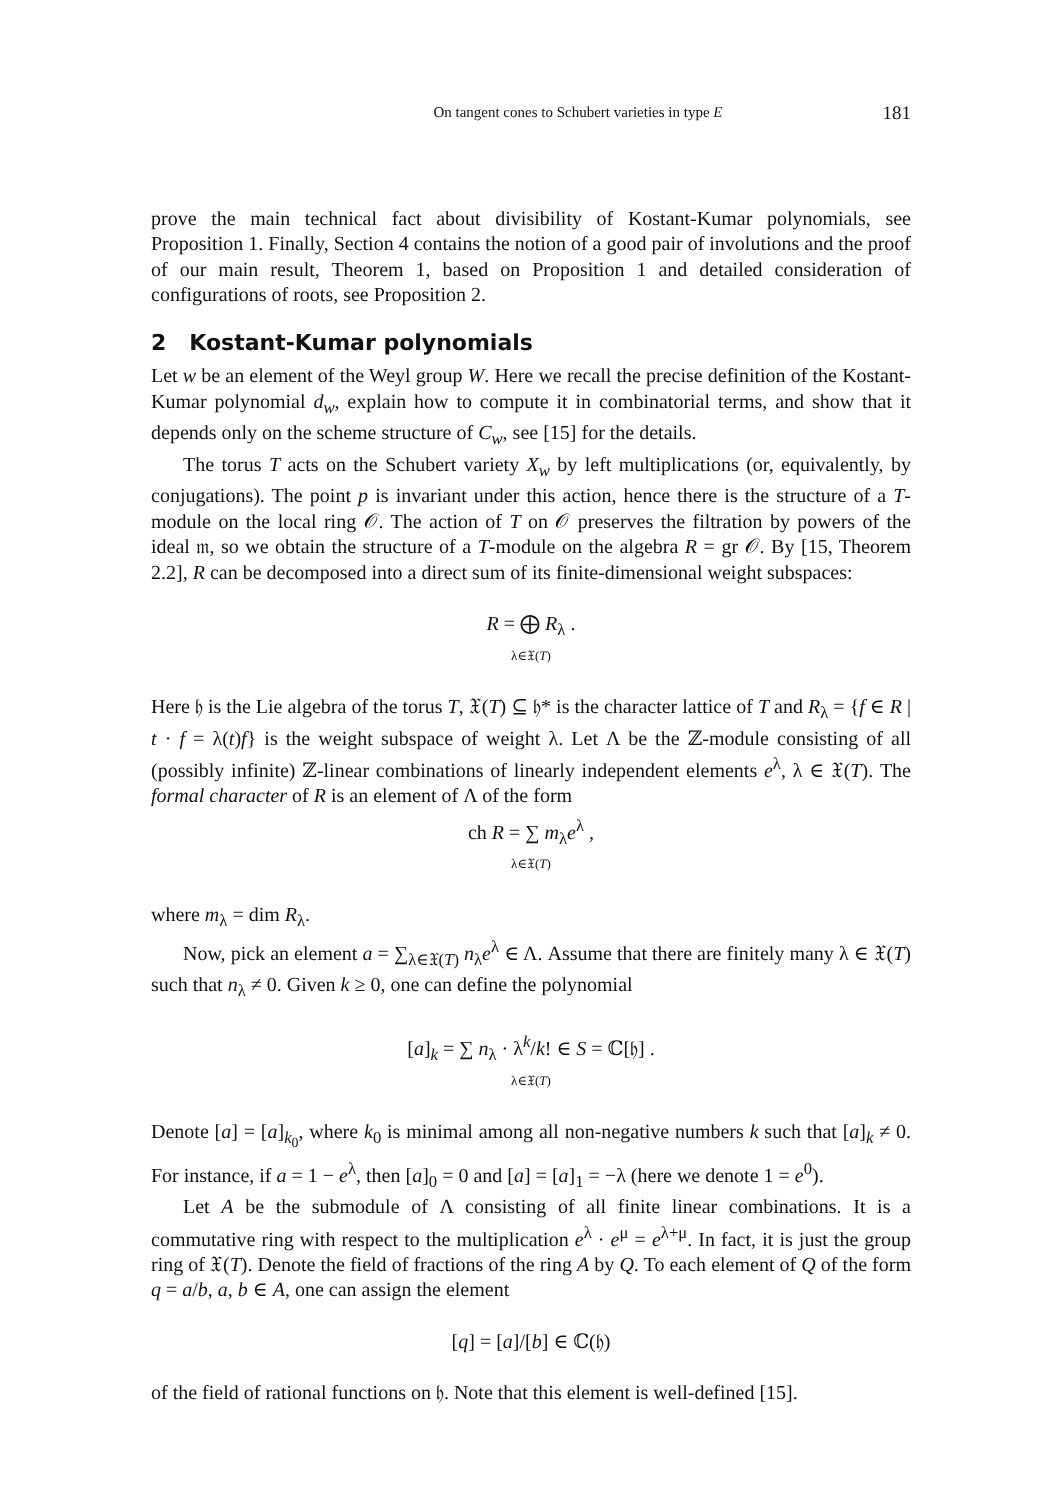On tangent cones to Schubert varieties in type E 181
prove the main technical fact about divisibility of Kostant-Kumar polynomials, see Proposition 1. Finally, Section 4 contains the notion of a good pair of involutions and the proof of our main result, Theorem 1, based on Proposition 1 and detailed consideration of configurations of roots, see Proposition 2.
2 Kostant-Kumar polynomials
Let w be an element of the Weyl group W. Here we recall the precise definition of the Kostant-Kumar polynomial d<sub>w</sub>, explain how to compute it in combinatorial terms, and show that it depends only on the scheme structure of C<sub>w</sub>, see [15] for the details.
The torus T acts on the Schubert variety X<sub>w</sub> by left multiplications (or, equivalently, by conjugations). The point p is invariant under this action, hence there is the structure of a T-module on the local ring 𝒪. The action of T on 𝒪 preserves the filtration by powers of the ideal 𝔪, so we obtain the structure of a T-module on the algebra R = gr 𝒪. By [15, Theorem 2.2], R can be decomposed into a direct sum of its finite-dimensional weight subspaces:
R = ⨁ R<sub>λ</sub> .
λ∈𝔛(T)
Here 𝔥 is the Lie algebra of the torus T, 𝔛(T) ⊆ 𝔥* is the character lattice of T and R<sub>λ</sub> = {f ∈ R | t · f = λ(t)f} is the weight subspace of weight λ. Let Λ be the ℤ-module consisting of all (possibly infinite) ℤ-linear combinations of linearly independent elements e<sup>λ</sup>, λ ∈ 𝔛(T). The formal character of R is an element of Λ of the form
ch R = ∑ m<sub>λ</sub>e<sup>λ</sup> ,
λ∈𝔛(T)
where m<sub>λ</sub> = dim R<sub>λ</sub>.
Now, pick an element a = ∑<sub>λ∈𝔛(T)</sub> n<sub>λ</sub>e<sup>λ</sup> ∈ Λ. Assume that there are finitely many λ ∈ 𝔛(T) such that n<sub>λ</sub> ≠ 0. Given k ≥ 0, one can define the polynomial
[a]<sub>k</sub> = ∑ n<sub>λ</sub> · λ<sup>k</sup>/k! ∈ S = ℂ[𝔥] .
λ∈𝔛(T)
Denote [a] = [a]<sub>k<sub>0</sub></sub>, where k<sub>0</sub> is minimal among all non-negative numbers k such that [a]<sub>k</sub> ≠ 0. For instance, if a = 1 − e<sup>λ</sup>, then [a]<sub>0</sub> = 0 and [a] = [a]<sub>1</sub> = −λ (here we denote 1 = e<sup>0</sup>).
Let A be the submodule of Λ consisting of all finite linear combinations. It is a commutative ring with respect to the multiplication e<sup>λ</sup> · e<sup>μ</sup> = e<sup>λ+μ</sup>. In fact, it is just the group ring of 𝔛(T). Denote the field of fractions of the ring A by Q. To each element of Q of the form q = a/b, a, b ∈ A, one can assign the element
[q] = [a]/[b] ∈ ℂ(𝔥)
of the field of rational functions on 𝔥. Note that this element is well-defined [15].